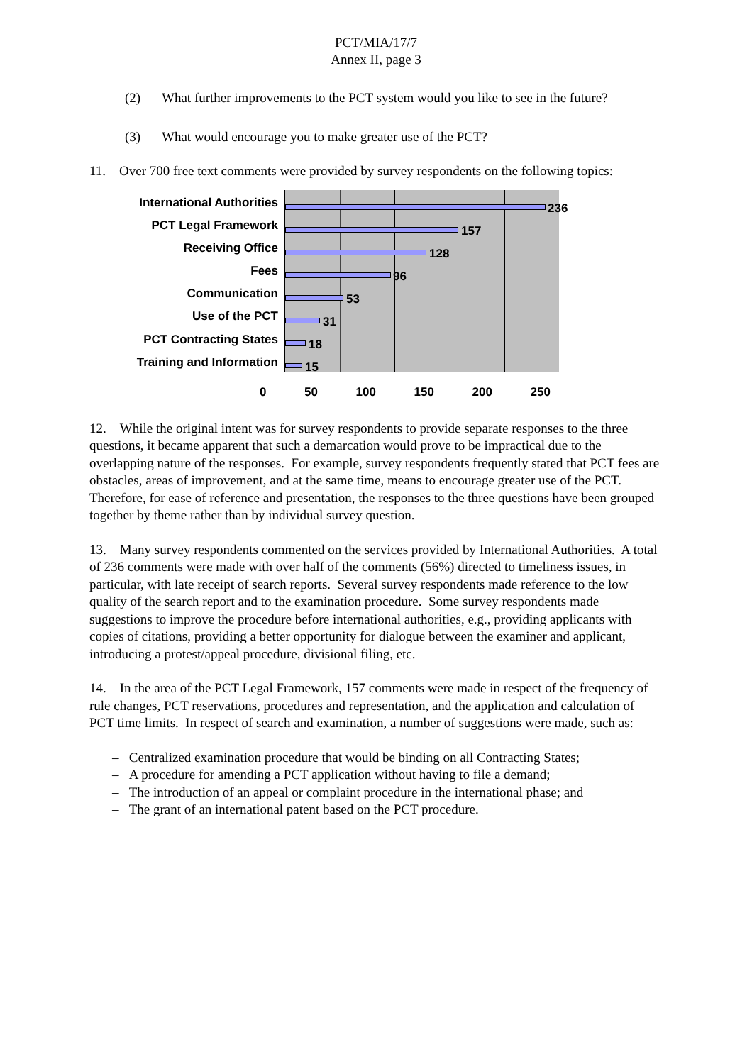PCT/MIA/17/7
Annex II, page 3
(2) What further improvements to the PCT system would you like to see in the future?
(3) What would encourage you to make greater use of the PCT?
11. Over 700 free text comments were provided by survey respondents on the following topics:
International Authorities
PCT Legal Framework
Receiving Office
Fees
Communication
Use of the PCT
PCT Contracting States
Training and Information
236
157
128
96
53
31
18
15
0 50 100 150 200 250
12. While the original intent was for survey respondents to provide separate responses to the three questions, it became apparent that such a demarcation would prove to be impractical due to the overlapping nature of the responses. For example, survey respondents frequently stated that PCT fees are obstacles, areas of improvement, and at the same time, means to encourage greater use of the PCT. Therefore, for ease of reference and presentation, the responses to the three questions have been grouped together by theme rather than by individual survey question.
13. Many survey respondents commented on the services provided by International Authorities. A total of 236 comments were made with over half of the comments (56%) directed to timeliness issues, in particular, with late receipt of search reports. Several survey respondents made reference to the low quality of the search report and to the examination procedure. Some survey respondents made suggestions to improve the procedure before international authorities, e.g., providing applicants with copies of citations, providing a better opportunity for dialogue between the examiner and applicant, introducing a protest/appeal procedure, divisional filing, etc.
14. In the area of the PCT Legal Framework, 157 comments were made in respect of the frequency of rule changes, PCT reservations, procedures and representation, and the application and calculation of PCT time limits. In respect of search and examination, a number of suggestions were made, such as:
– Centralized examination procedure that would be binding on all Contracting States;
– A procedure for amending a PCT application without having to file a demand;
– The introduction of an appeal or complaint procedure in the international phase; and
– The grant of an international patent based on the PCT procedure.